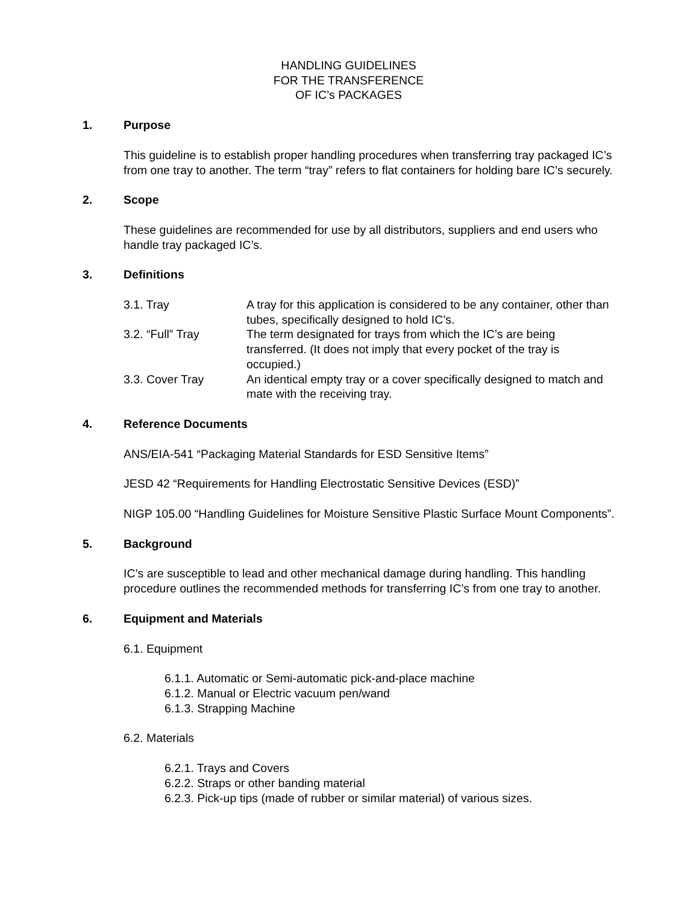HANDLING GUIDELINES
FOR THE TRANSFERENCE
OF IC’s PACKAGES
1. Purpose
This guideline is to establish proper handling procedures when transferring tray packaged IC’s from one tray to another. The term “tray” refers to flat containers for holding bare IC’s securely.
2. Scope
These guidelines are recommended for use by all distributors, suppliers and end users who handle tray packaged IC’s.
3. Definitions
3.1. Tray A tray for this application is considered to be any container, other than tubes, specifically designed to hold IC’s.
3.2. “Full” Tray The term designated for trays from which the IC’s are being transferred. (It does not imply that every pocket of the tray is occupied.)
3.3. Cover Tray An identical empty tray or a cover specifically designed to match and mate with the receiving tray.
4. Reference Documents
ANS/EIA-541 “Packaging Material Standards for ESD Sensitive Items”
JESD 42 “Requirements for Handling Electrostatic Sensitive Devices (ESD)”
NIGP 105.00 “Handling Guidelines for Moisture Sensitive Plastic Surface Mount Components”.
5. Background
IC’s are susceptible to lead and other mechanical damage during handling. This handling procedure outlines the recommended methods for transferring IC’s from one tray to another.
6. Equipment and Materials
6.1. Equipment
6.1.1. Automatic or Semi-automatic pick-and-place machine
6.1.2. Manual or Electric vacuum pen/wand
6.1.3. Strapping Machine
6.2. Materials
6.2.1. Trays and Covers
6.2.2. Straps or other banding material
6.2.3. Pick-up tips (made of rubber or similar material) of various sizes.